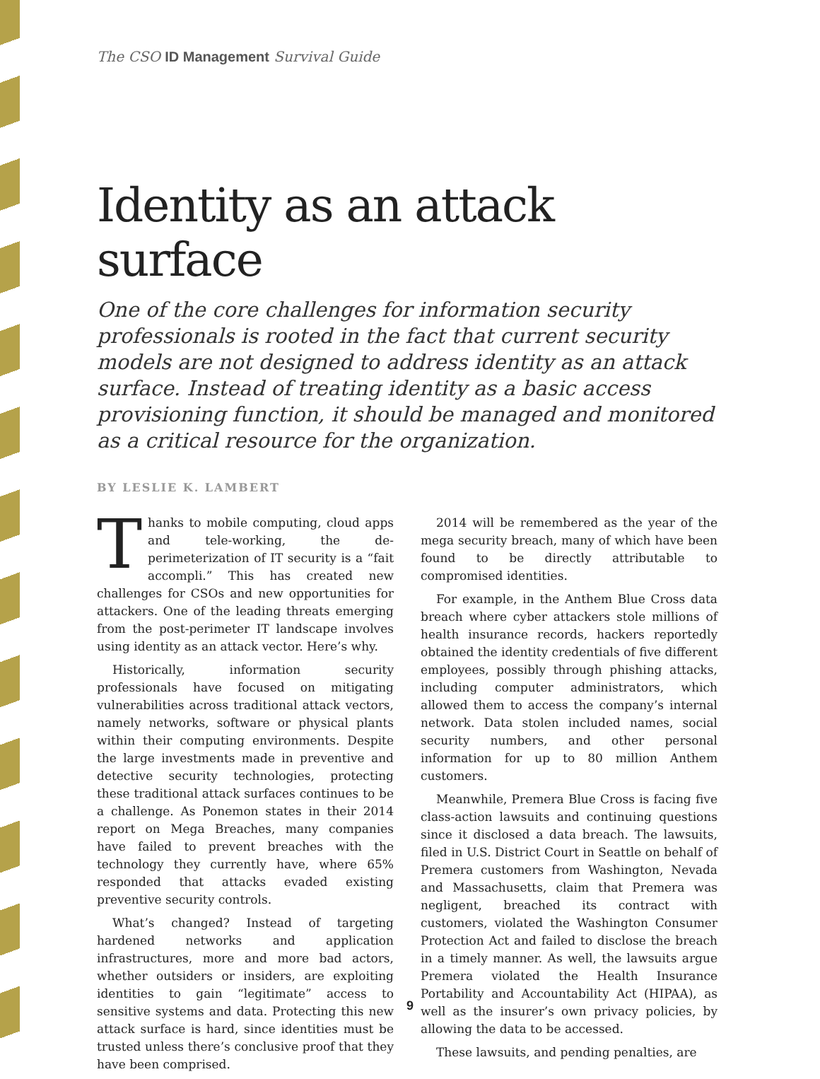The CSO ID Management Survival Guide
Identity as an attack surface
One of the core challenges for information security professionals is rooted in the fact that current security models are not designed to address identity as an attack surface. Instead of treating identity as a basic access provisioning function, it should be managed and monitored as a critical resource for the organization.
BY LESLIE K. LAMBERT
Thanks to mobile computing, cloud apps and tele-working, the de-perimeterization of IT security is a “fait accompli.” This has created new challenges for CSOs and new opportunities for attackers. One of the leading threats emerging from the post-perimeter IT landscape involves using identity as an attack vector. Here’s why.
Historically, information security professionals have focused on mitigating vulnerabilities across traditional attack vectors, namely networks, software or physical plants within their computing environments. Despite the large investments made in preventive and detective security technologies, protecting these traditional attack surfaces continues to be a challenge. As Ponemon states in their 2014 report on Mega Breaches, many companies have failed to prevent breaches with the technology they currently have, where 65% responded that attacks evaded existing preventive security controls.
What’s changed? Instead of targeting hardened networks and application infrastructures, more and more bad actors, whether outsiders or insiders, are exploiting identities to gain “legitimate” access to sensitive systems and data. Protecting this new attack surface is hard, since identities must be trusted unless there’s conclusive proof that they have been comprised.
2014 will be remembered as the year of the mega security breach, many of which have been found to be directly attributable to compromised identities.
For example, in the Anthem Blue Cross data breach where cyber attackers stole millions of health insurance records, hackers reportedly obtained the identity credentials of five different employees, possibly through phishing attacks, including computer administrators, which allowed them to access the company’s internal network. Data stolen included names, social security numbers, and other personal information for up to 80 million Anthem customers.
Meanwhile, Premera Blue Cross is facing five class-action lawsuits and continuing questions since it disclosed a data breach. The lawsuits, filed in U.S. District Court in Seattle on behalf of Premera customers from Washington, Nevada and Massachusetts, claim that Premera was negligent, breached its contract with customers, violated the Washington Consumer Protection Act and failed to disclose the breach in a timely manner. As well, the lawsuits argue Premera violated the Health Insurance Portability and Accountability Act (HIPAA), as well as the insurer’s own privacy policies, by allowing the data to be accessed.
These lawsuits, and pending penalties, are
9